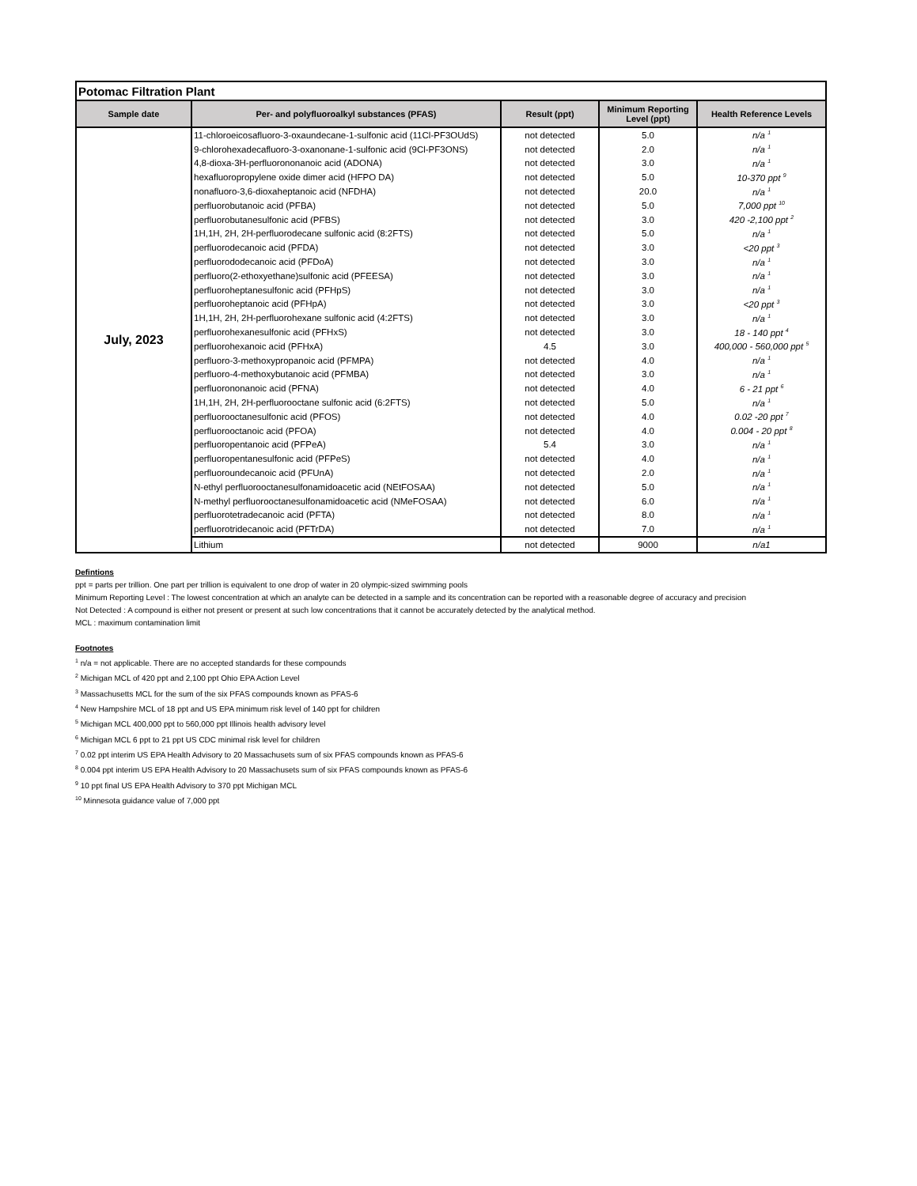| Potomac Filtration Plant | | | | |
| Sample date | Per- and polyfluoroalkyl substances (PFAS) | Result (ppt) | Minimum Reporting Level (ppt) | Health Reference Levels |
| July, 2023 | 11-chloroeicosafluoro-3-oxaundecane-1-sulfonic acid (11Cl-PF3OUdS) | not detected | 5.0 | n/a <sup>1</sup> |
| | 9-chlorohexadecafluoro-3-oxanonane-1-sulfonic acid (9Cl-PF3ONS) | not detected | 2.0 | n/a <sup>1</sup> |
| | 4,8-dioxa-3H-perfluorononanoic acid (ADONA) | not detected | 3.0 | n/a <sup>1</sup> |
| | hexafluoropropylene oxide dimer acid (HFPO DA) | not detected | 5.0 | 10-370 ppt <sup>9</sup> |
| | nonafluoro-3,6-dioxaheptanoic acid (NFDHA) | not detected | 20.0 | n/a <sup>1</sup> |
| | perfluorobutanoic acid (PFBA) | not detected | 5.0 | 7,000 ppt <sup>10</sup> |
| | perfluorobutanesulfonic acid (PFBS) | not detected | 3.0 | 420 -2,100 ppt <sup>2</sup> |
| | 1H,1H, 2H, 2H-perfluorodecane sulfonic acid (8:2FTS) | not detected | 5.0 | n/a <sup>1</sup> |
| | perfluorodecanoic acid (PFDA) | not detected | 3.0 | <20 ppt <sup>3</sup> |
| | perfluorododecanoic acid (PFDoA) | not detected | 3.0 | n/a <sup>1</sup> |
| | perfluoro(2-ethoxyethane)sulfonic acid (PFEESA) | not detected | 3.0 | n/a <sup>1</sup> |
| | perfluoroheptanesulfonic acid (PFHpS) | not detected | 3.0 | n/a <sup>1</sup> |
| | perfluoroheptanoic acid (PFHpA) | not detected | 3.0 | <20 ppt <sup>3</sup> |
| | 1H,1H, 2H, 2H-perfluorohexane sulfonic acid (4:2FTS) | not detected | 3.0 | n/a <sup>1</sup> |
| | perfluorohexanesulfonic acid (PFHxS) | not detected | 3.0 | 18 - 140 ppt <sup>4</sup> |
| | perfluorohexanoic acid (PFHxA) | 4.5 | 3.0 | 400,000 - 560,000 ppt <sup>5</sup> |
| | perfluoro-3-methoxypropanoic acid (PFMPA) | not detected | 4.0 | n/a <sup>1</sup> |
| | perfluoro-4-methoxybutanoic acid (PFMBA) | not detected | 3.0 | n/a <sup>1</sup> |
| | perfluorononanoic acid (PFNA) | not detected | 4.0 | 6 - 21 ppt <sup>6</sup> |
| | 1H,1H, 2H, 2H-perfluorooctane sulfonic acid (6:2FTS) | not detected | 5.0 | n/a <sup>1</sup> |
| | perfluorooctanesulfonic acid (PFOS) | not detected | 4.0 | 0.02 -20 ppt <sup>7</sup> |
| | perfluorooctanoic acid (PFOA) | not detected | 4.0 | 0.004 - 20 ppt <sup>8</sup> |
| | perfluoropentanoic acid (PFPeA) | 5.4 | 3.0 | n/a <sup>1</sup> |
| | perfluoropentanesulfonic acid (PFPeS) | not detected | 4.0 | n/a <sup>1</sup> |
| | perfluoroundecanoic acid (PFUnA) | not detected | 2.0 | n/a <sup>1</sup> |
| | N-ethyl perfluorooctanesulfonamidoacetic acid (NEtFOSAA) | not detected | 5.0 | n/a <sup>1</sup> |
| | N-methyl perfluorooctanesulfonamidoacetic acid (NMeFOSAA) | not detected | 6.0 | n/a <sup>1</sup> |
| | perfluorotetradecanoic acid (PFTA) | not detected | 8.0 | n/a <sup>1</sup> |
| | perfluorotridecanoic acid (PFTrDA) | not detected | 7.0 | n/a <sup>1</sup> |
| | Lithium | not detected | 9000 | n/a1 |
Defintions
ppt = parts per trillion. One part per trillion is equivalent to one drop of water in 20 olympic-sized swimming pools
Minimum Reporting Level : The lowest concentration at which an analyte can be detected in a sample and its concentration can be reported with a reasonable degree of accuracy and precision
Not Detected : A compound is either not present or present at such low concentrations that it cannot be accurately detected by the analytical method.
MCL : maximum contamination limit
Footnotes
<sup>1</sup> n/a = not applicable. There are no accepted standards for these compounds
<sup>2</sup> Michigan MCL of 420 ppt and 2,100 ppt Ohio EPA Action Level
<sup>3</sup> Massachusetts MCL for the sum of the six PFAS compounds known as PFAS-6
<sup>4</sup> New Hampshire MCL of 18 ppt and US EPA minimum risk level of 140 ppt for children
<sup>5</sup> Michigan MCL 400,000 ppt to 560,000 ppt Illinois health advisory level
<sup>6</sup> Michigan MCL 6 ppt to 21 ppt US CDC minimal risk level for children
<sup>7</sup> 0.02 ppt interim US EPA Health Advisory to 20 Massachusets sum of six PFAS compounds known as PFAS-6
<sup>8</sup> 0.004 ppt interim US EPA Health Advisory to 20 Massachusets sum of six PFAS compounds known as PFAS-6
<sup>9</sup> 10 ppt final US EPA Health Advisory to 370 ppt Michigan MCL
<sup>10</sup> Minnesota guidance value of 7,000 ppt